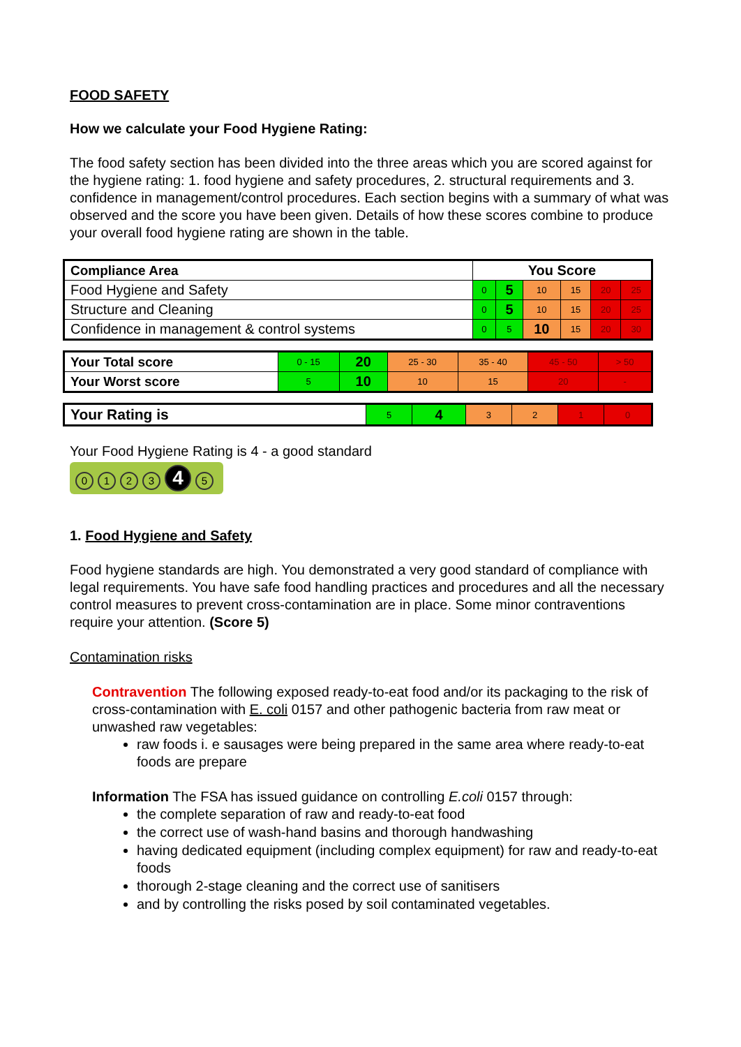FOOD SAFETY
How we calculate your Food Hygiene Rating:
The food safety section has been divided into the three areas which you are scored against for the hygiene rating: 1. food hygiene and safety procedures, 2. structural requirements and 3. confidence in management/control procedures. Each section begins with a summary of what was observed and the score you have been given. Details of how these scores combine to produce your overall food hygiene rating are shown in the table.
| Compliance Area | You Score | | | | | |
| --- | --- | --- | --- | --- | --- | --- |
| Food Hygiene and Safety | 0 | 5 | 10 | 15 | 20 | 25 |
| Structure and Cleaning | 0 | 5 | 10 | 15 | 20 | 25 |
| Confidence in management & control systems | 0 | 5 | 10 | 15 | 20 | 30 |
| Your Total score | 0 - 15 | 20 | 25 - 30 | 35 - 40 | 45 - 50 | > 50 |
| Your Worst score | 5 | 10 | 10 | 15 | 20 | - |
| Your Rating is | 5 | 4 | 3 | 2 | 1 | 0 |
Your Food Hygiene Rating is 4 - a good standard
0123 4 5
1. Food Hygiene and Safety
Food hygiene standards are high. You demonstrated a very good standard of compliance with legal requirements. You have safe food handling practices and procedures and all the necessary control measures to prevent cross-contamination are in place. Some minor contraventions require your attention. (Score 5)
Contamination risks
Contravention The following exposed ready-to-eat food and/or its packaging to the risk of cross-contamination with E. coli 0157 and other pathogenic bacteria from raw meat or unwashed raw vegetables:
raw foods i. e sausages were being prepared in the same area where ready-to-eat foods are prepare
Information The FSA has issued guidance on controlling E.coli 0157 through:
the complete separation of raw and ready-to-eat food
the correct use of wash-hand basins and thorough handwashing
having dedicated equipment (including complex equipment) for raw and ready-to-eat foods
thorough 2-stage cleaning and the correct use of sanitisers
and by controlling the risks posed by soil contaminated vegetables.